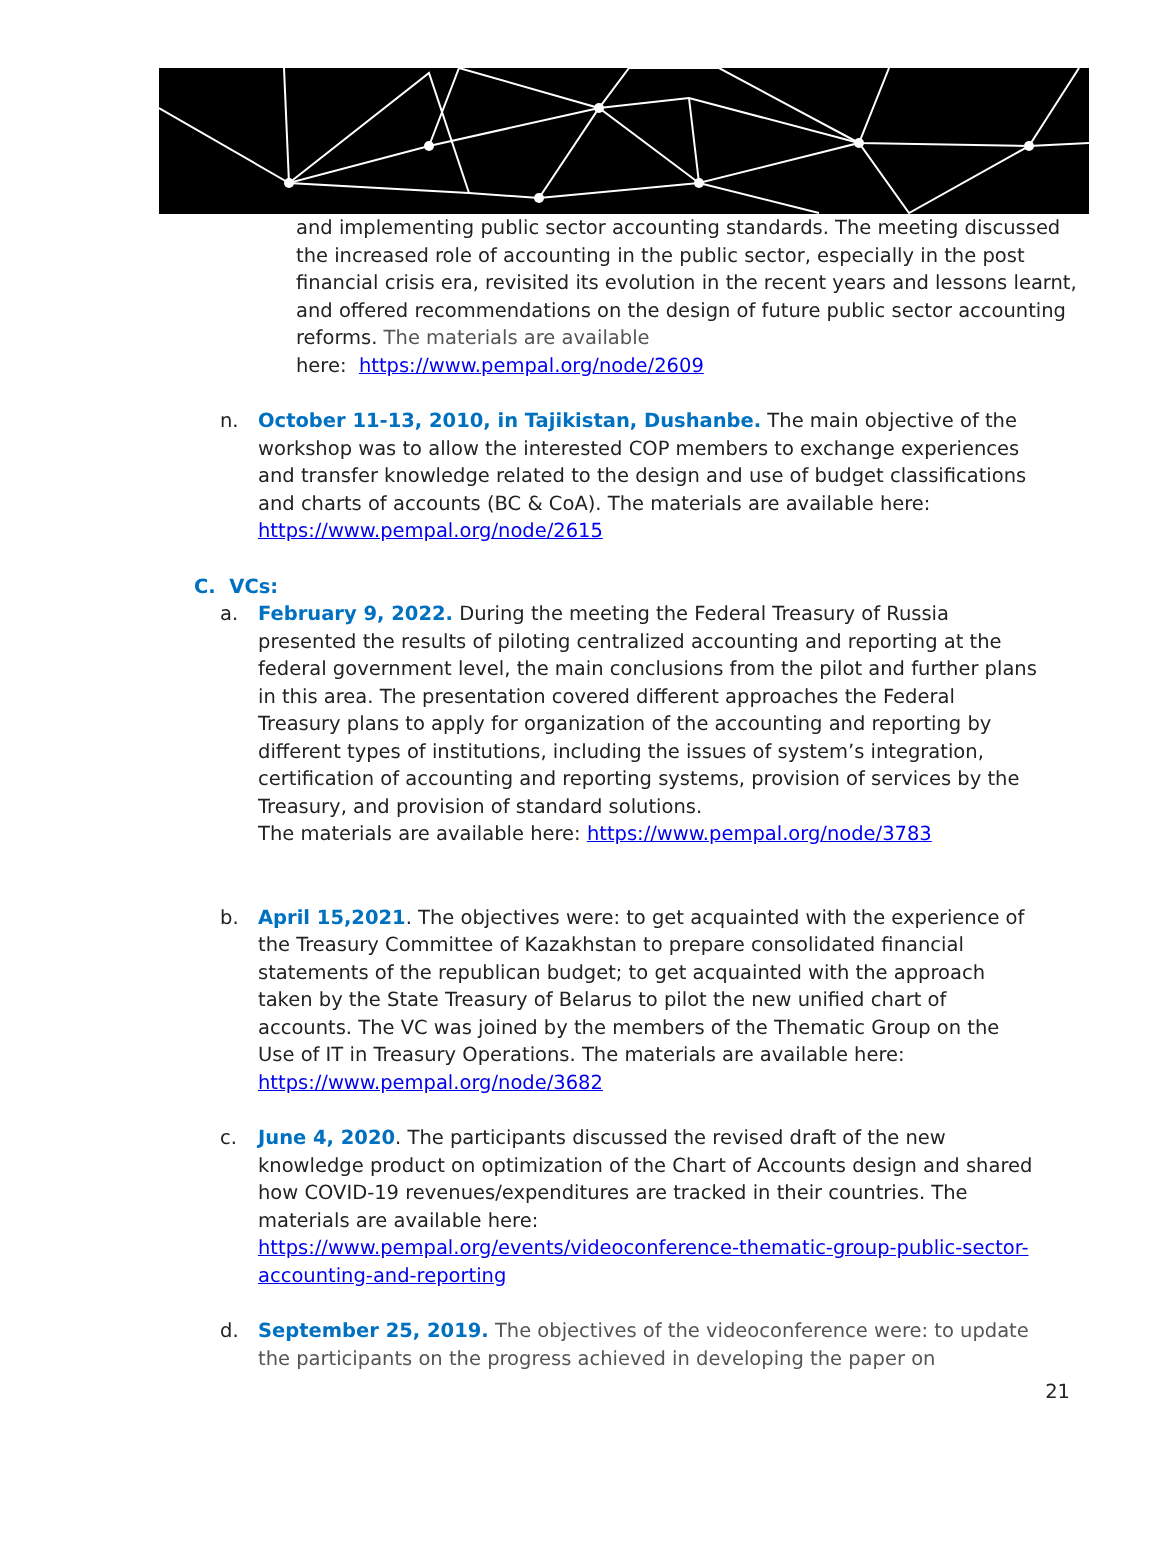and implementing public sector accounting standards. The meeting discussed the increased role of accounting in the public sector, especially in the post financial crisis era, revisited its evolution in the recent years and lessons learnt, and offered recommendations on the design of future public sector accounting reforms. The materials are available
here: https://www.pempal.org/node/2609
n. October 11-13, 2010, in Tajikistan, Dushanbe. The main objective of the workshop was to allow the interested COP members to exchange experiences and transfer knowledge related to the design and use of budget classifications and charts of accounts (BC & CoA). The materials are available here: https://www.pempal.org/node/2615
C. VCs:
a. February 9, 2022. During the meeting the Federal Treasury of Russia presented the results of piloting centralized accounting and reporting at the federal government level, the main conclusions from the pilot and further plans in this area. The presentation covered different approaches the Federal Treasury plans to apply for organization of the accounting and reporting by different types of institutions, including the issues of system’s integration, certification of accounting and reporting systems, provision of services by the Treasury, and provision of standard solutions.
The materials are available here: https://www.pempal.org/node/3783
b. April 15,2021. The objectives were: to get acquainted with the experience of the Treasury Committee of Kazakhstan to prepare consolidated financial statements of the republican budget; to get acquainted with the approach taken by the State Treasury of Belarus to pilot the new unified chart of accounts. The VC was joined by the members of the Thematic Group on the Use of IT in Treasury Operations. The materials are available here: https://www.pempal.org/node/3682
c. June 4, 2020. The participants discussed the revised draft of the new knowledge product on optimization of the Chart of Accounts design and shared how COVID-19 revenues/expenditures are tracked in their countries. The materials are available here:
https://www.pempal.org/events/videoconference-thematic-group-public-sector-accounting-and-reporting
d. September 25, 2019. The objectives of the videoconference were: to update the participants on the progress achieved in developing the paper on
21